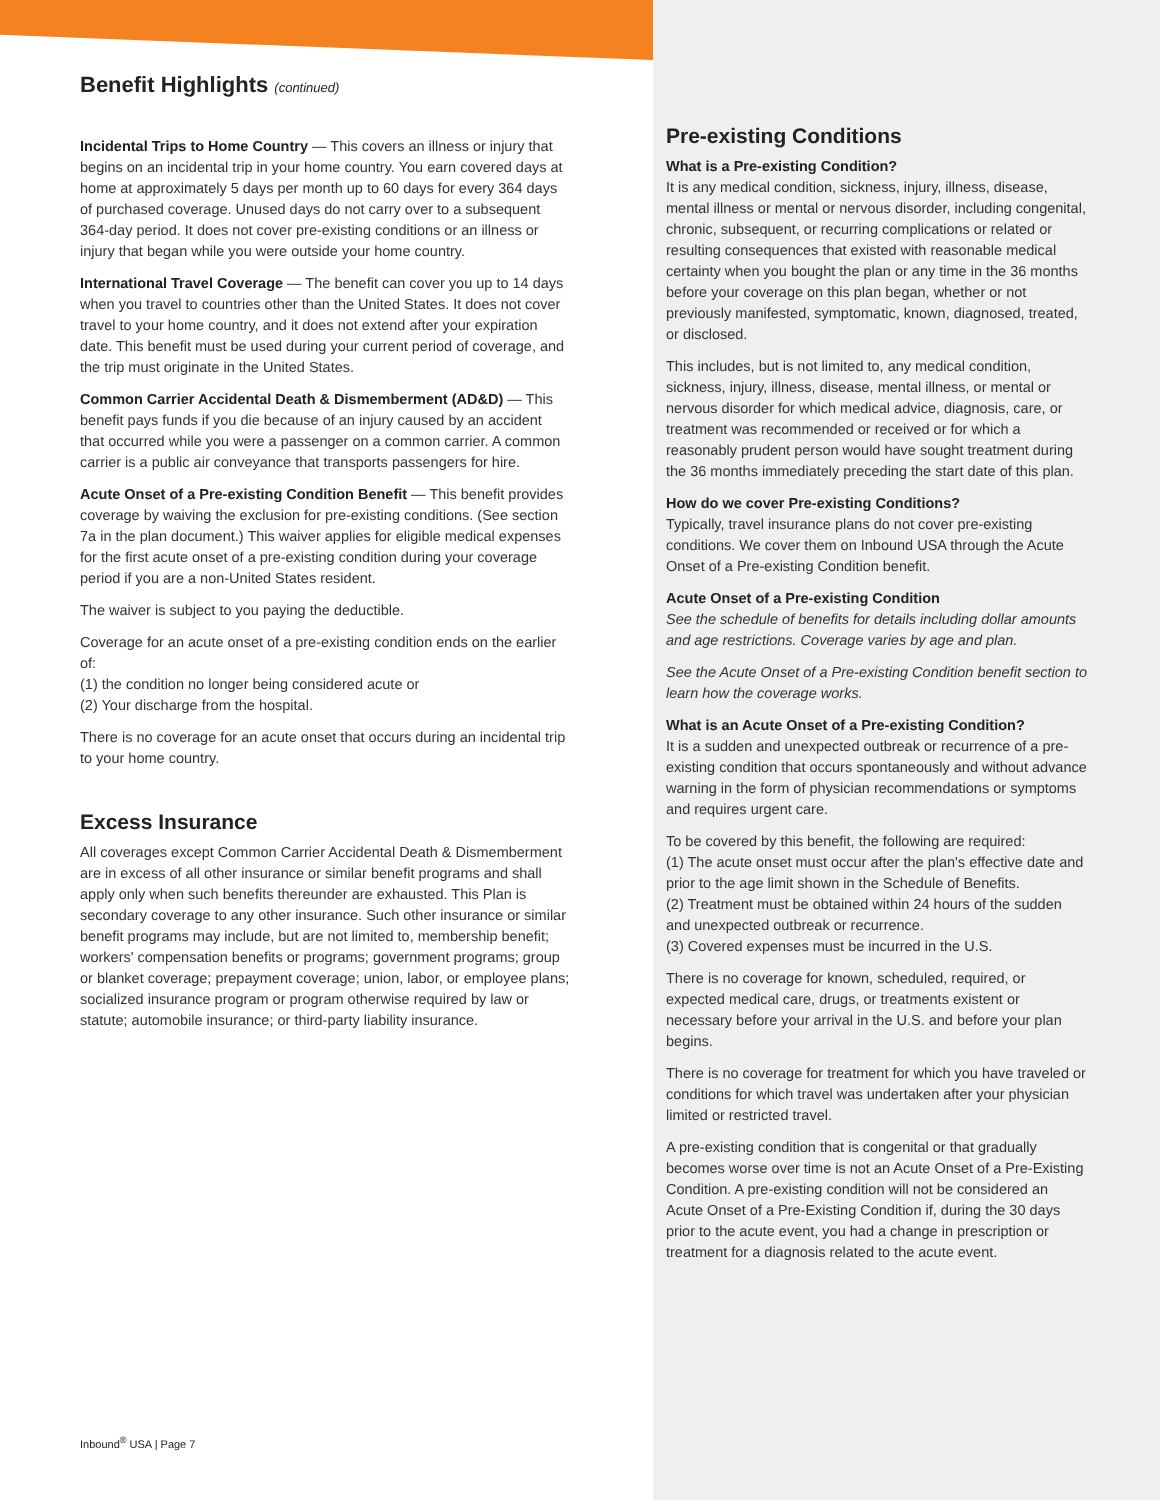Benefit Highlights (continued)
Incidental Trips to Home Country — This covers an illness or injury that begins on an incidental trip in your home country. You earn covered days at home at approximately 5 days per month up to 60 days for every 364 days of purchased coverage. Unused days do not carry over to a subsequent 364-day period. It does not cover pre-existing conditions or an illness or injury that began while you were outside your home country.
International Travel Coverage — The benefit can cover you up to 14 days when you travel to countries other than the United States. It does not cover travel to your home country, and it does not extend after your expiration date. This benefit must be used during your current period of coverage, and the trip must originate in the United States.
Common Carrier Accidental Death & Dismemberment (AD&D) — This benefit pays funds if you die because of an injury caused by an accident that occurred while you were a passenger on a common carrier. A common carrier is a public air conveyance that transports passengers for hire.
Acute Onset of a Pre-existing Condition Benefit — This benefit provides coverage by waiving the exclusion for pre-existing conditions. (See section 7a in the plan document.) This waiver applies for eligible medical expenses for the first acute onset of a pre-existing condition during your coverage period if you are a non-United States resident.
The waiver is subject to you paying the deductible.
Coverage for an acute onset of a pre-existing condition ends on the earlier of:
(1) the condition no longer being considered acute or
(2) Your discharge from the hospital.
There is no coverage for an acute onset that occurs during an incidental trip to your home country.
Excess Insurance
All coverages except Common Carrier Accidental Death & Dismemberment are in excess of all other insurance or similar benefit programs and shall apply only when such benefits thereunder are exhausted. This Plan is secondary coverage to any other insurance. Such other insurance or similar benefit programs may include, but are not limited to, membership benefit; workers' compensation benefits or programs; government programs; group or blanket coverage; prepayment coverage; union, labor, or employee plans; socialized insurance program or program otherwise required by law or statute; automobile insurance; or third-party liability insurance.
Pre-existing Conditions
What is a Pre-existing Condition?
It is any medical condition, sickness, injury, illness, disease, mental illness or mental or nervous disorder, including congenital, chronic, subsequent, or recurring complications or related or resulting consequences that existed with reasonable medical certainty when you bought the plan or any time in the 36 months before your coverage on this plan began, whether or not previously manifested, symptomatic, known, diagnosed, treated, or disclosed.
This includes, but is not limited to, any medical condition, sickness, injury, illness, disease, mental illness, or mental or nervous disorder for which medical advice, diagnosis, care, or treatment was recommended or received or for which a reasonably prudent person would have sought treatment during the 36 months immediately preceding the start date of this plan.
How do we cover Pre-existing Conditions?
Typically, travel insurance plans do not cover pre-existing conditions. We cover them on Inbound USA through the Acute Onset of a Pre-existing Condition benefit.
Acute Onset of a Pre-existing Condition
See the schedule of benefits for details including dollar amounts and age restrictions. Coverage varies by age and plan.
See the Acute Onset of a Pre-existing Condition benefit section to learn how the coverage works.
What is an Acute Onset of a Pre-existing Condition?
It is a sudden and unexpected outbreak or recurrence of a pre-existing condition that occurs spontaneously and without advance warning in the form of physician recommendations or symptoms and requires urgent care.
To be covered by this benefit, the following are required:
(1) The acute onset must occur after the plan's effective date and prior to the age limit shown in the Schedule of Benefits.
(2) Treatment must be obtained within 24 hours of the sudden and unexpected outbreak or recurrence.
(3) Covered expenses must be incurred in the U.S.
There is no coverage for known, scheduled, required, or expected medical care, drugs, or treatments existent or necessary before your arrival in the U.S. and before your plan begins.
There is no coverage for treatment for which you have traveled or conditions for which travel was undertaken after your physician limited or restricted travel.
A pre-existing condition that is congenital or that gradually becomes worse over time is not an Acute Onset of a Pre-Existing Condition. A pre-existing condition will not be considered an Acute Onset of a Pre-Existing Condition if, during the 30 days prior to the acute event, you had a change in prescription or treatment for a diagnosis related to the acute event.
Inbound<sup>®</sup> USA | Page 7